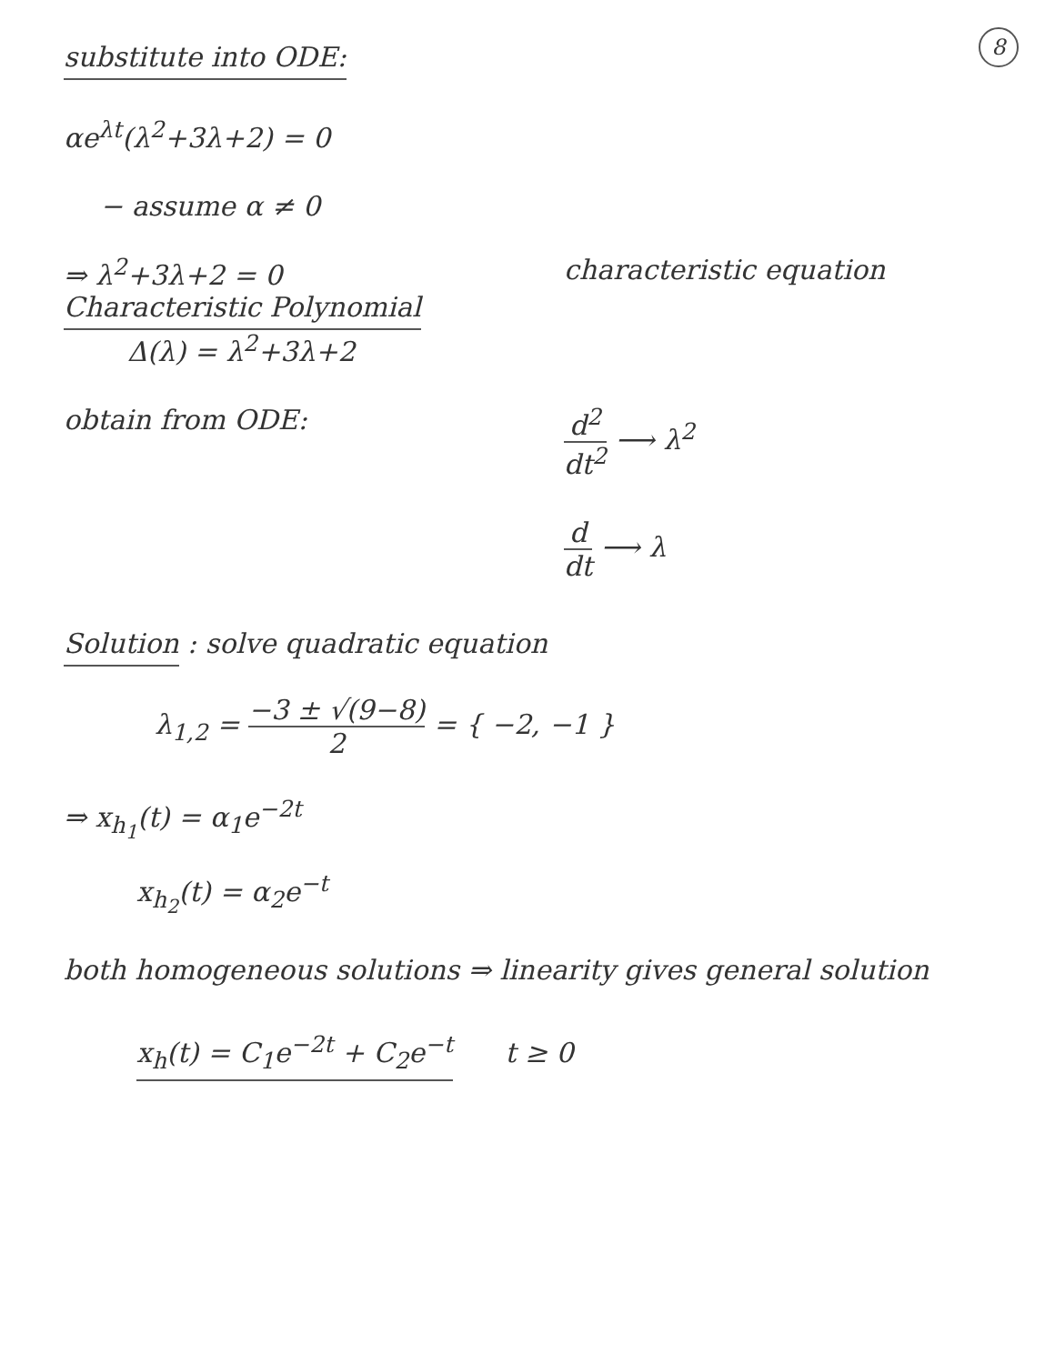8
substitute into ODE:
αe<sup>λt</sup>(λ<sup>2</sup>+3λ+2) = 0
− assume α ≠ 0
⇒ λ<sup>2</sup>+3λ+2 = 0 characteristic equation
Characteristic Polynomial
Δ(λ) = λ<sup>2</sup>+3λ+2
obtain from ODE: d<sup>2</sup> dt<sup>2</sup> ⟶ λ<sup>2</sup>
d dt ⟶ λ
Solution : solve quadratic equation
λ<sub>1,2</sub> = −3 ± √(9−8) 2 = { −2, −1 }
⇒ x<sub>h<sub>1</sub></sub>(t) = α<sub>1</sub>e<sup>−2t</sup>
x<sub>h<sub>2</sub></sub>(t) = α<sub>2</sub>e<sup>−t</sup>
both homogeneous solutions ⇒ linearity gives general solution
x<sub>h</sub>(t) = C<sub>1</sub>e<sup>−2t</sup> + C<sub>2</sub>e<sup>−t</sup> t ≥ 0